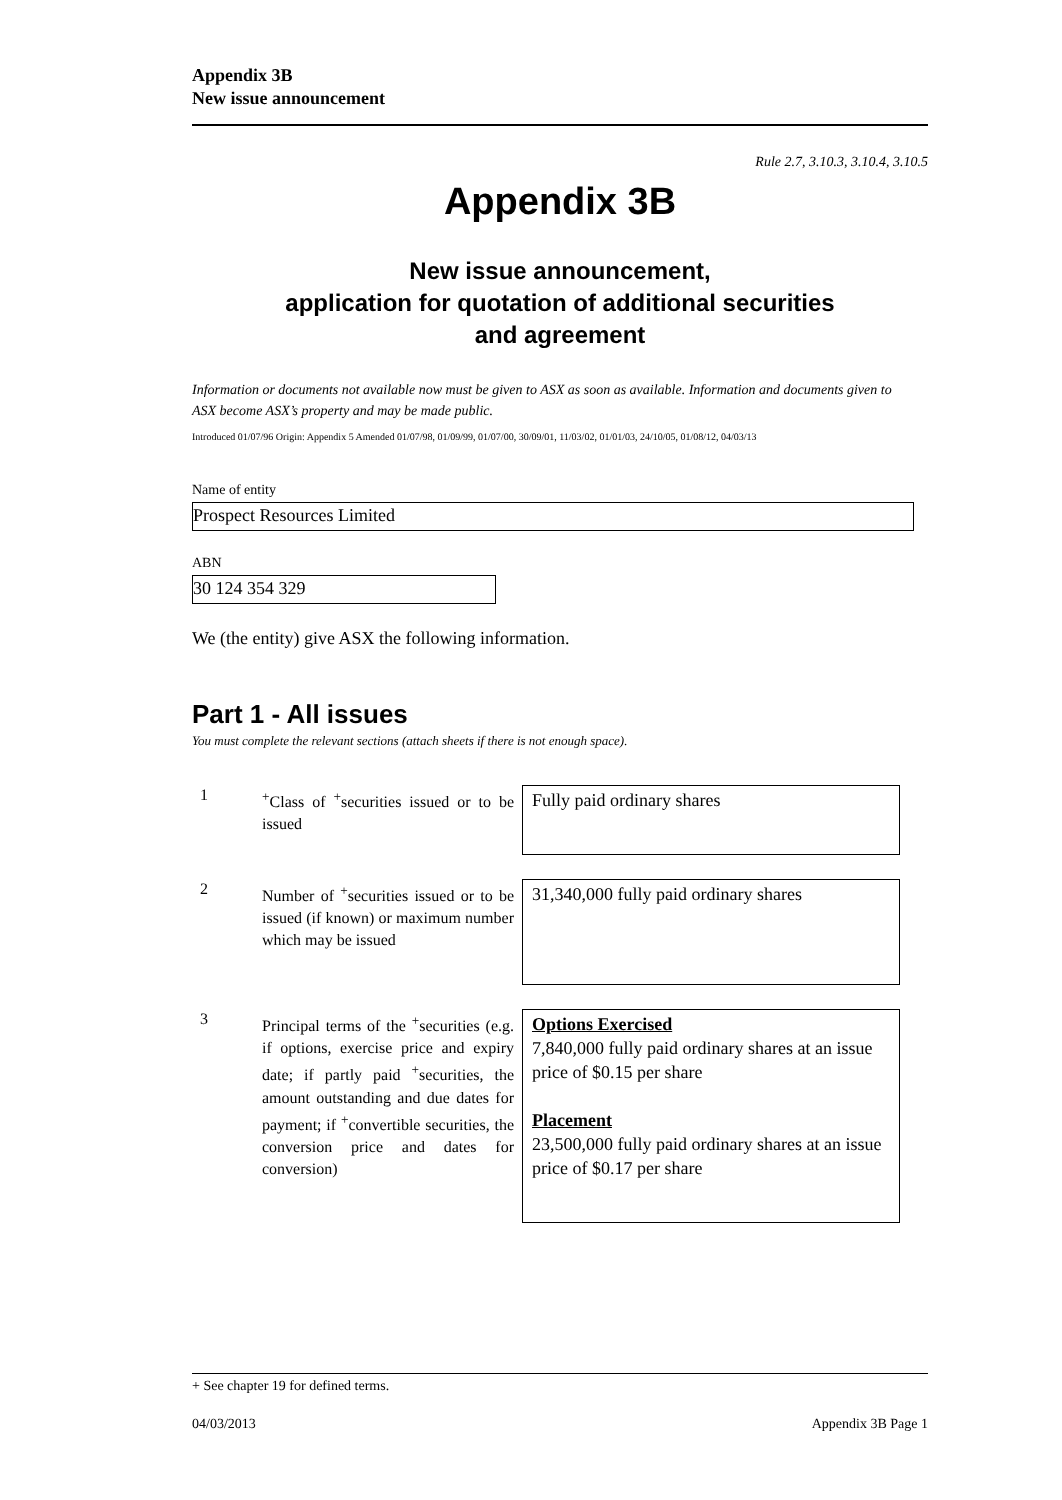Appendix 3B
New issue announcement
Rule 2.7, 3.10.3, 3.10.4, 3.10.5
Appendix 3B
New issue announcement,
application for quotation of additional securities
and agreement
Information or documents not available now must be given to ASX as soon as available. Information and documents given to ASX become ASX’s property and may be made public.
Introduced 01/07/96 Origin: Appendix 5 Amended 01/07/98, 01/09/99, 01/07/00, 30/09/01, 11/03/02, 01/01/03, 24/10/05, 01/08/12, 04/03/13
Name of entity
Prospect Resources Limited
ABN
30 124 354 329
We (the entity) give ASX the following information.
Part 1 - All issues
You must complete the relevant sections (attach sheets if there is not enough space).
| 1 | <sup>+</sup>Class of <sup>+</sup>securities issued or to be issued | Fully paid ordinary shares |
| 2 | Number of <sup>+</sup>securities issued or to be issued (if known) or maximum number which may be issued | 31,340,000 fully paid ordinary shares |
| 3 | Principal terms of the <sup>+</sup>securities (e.g. if options, exercise price and expiry date; if partly paid <sup>+</sup>securities, the amount outstanding and due dates for payment; if <sup>+</sup>convertible securities, the conversion price and dates for conversion) | Options Exercised 7,840,000 fully paid ordinary shares at an issue price of $0.15 per share Placement 23,500,000 fully paid ordinary shares at an issue price of $0.17 per share |
+ See chapter 19 for defined terms.
04/03/2013 Appendix 3B Page 1